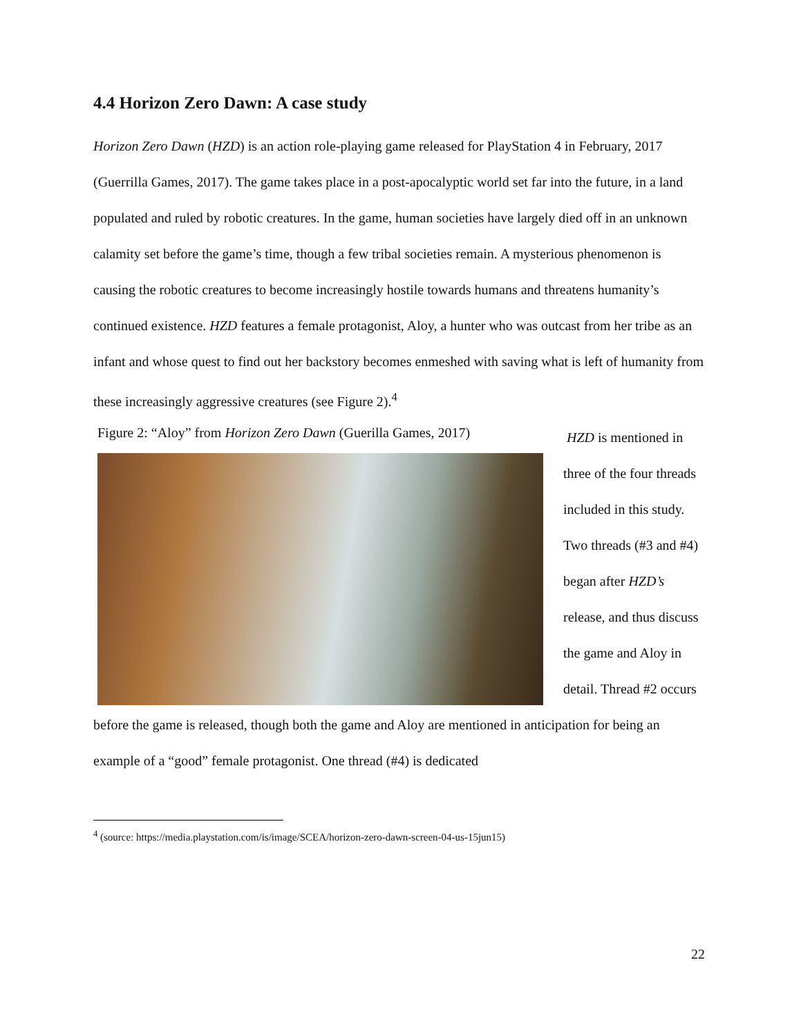4.4 Horizon Zero Dawn: A case study
Horizon Zero Dawn (HZD) is an action role-playing game released for PlayStation 4 in February, 2017 (Guerrilla Games, 2017). The game takes place in a post-apocalyptic world set far into the future, in a land populated and ruled by robotic creatures. In the game, human societies have largely died off in an unknown calamity set before the game’s time, though a few tribal societies remain. A mysterious phenomenon is causing the robotic creatures to become increasingly hostile towards humans and threatens humanity’s continued existence. HZD features a female protagonist, Aloy, a hunter who was outcast from her tribe as an infant and whose quest to find out her backstory becomes enmeshed with saving what is left of humanity from these increasingly aggressive creatures (see Figure 2).<sup>4</sup>
Figure 2: “Aloy” from Horizon Zero Dawn (Guerilla Games, 2017)
HZD is mentioned in three of the four threads included in this study. Two threads (#3 and #4) began after HZD’s release, and thus discuss the game and Aloy in detail. Thread #2 occurs before the game is released, though both the game and Aloy are mentioned in anticipation for being an example of a “good” female protagonist. One thread (#4) is dedicated
<sup>4</sup> (source: https://media.playstation.com/is/image/SCEA/horizon-zero-dawn-screen-04-us-15jun15)
22